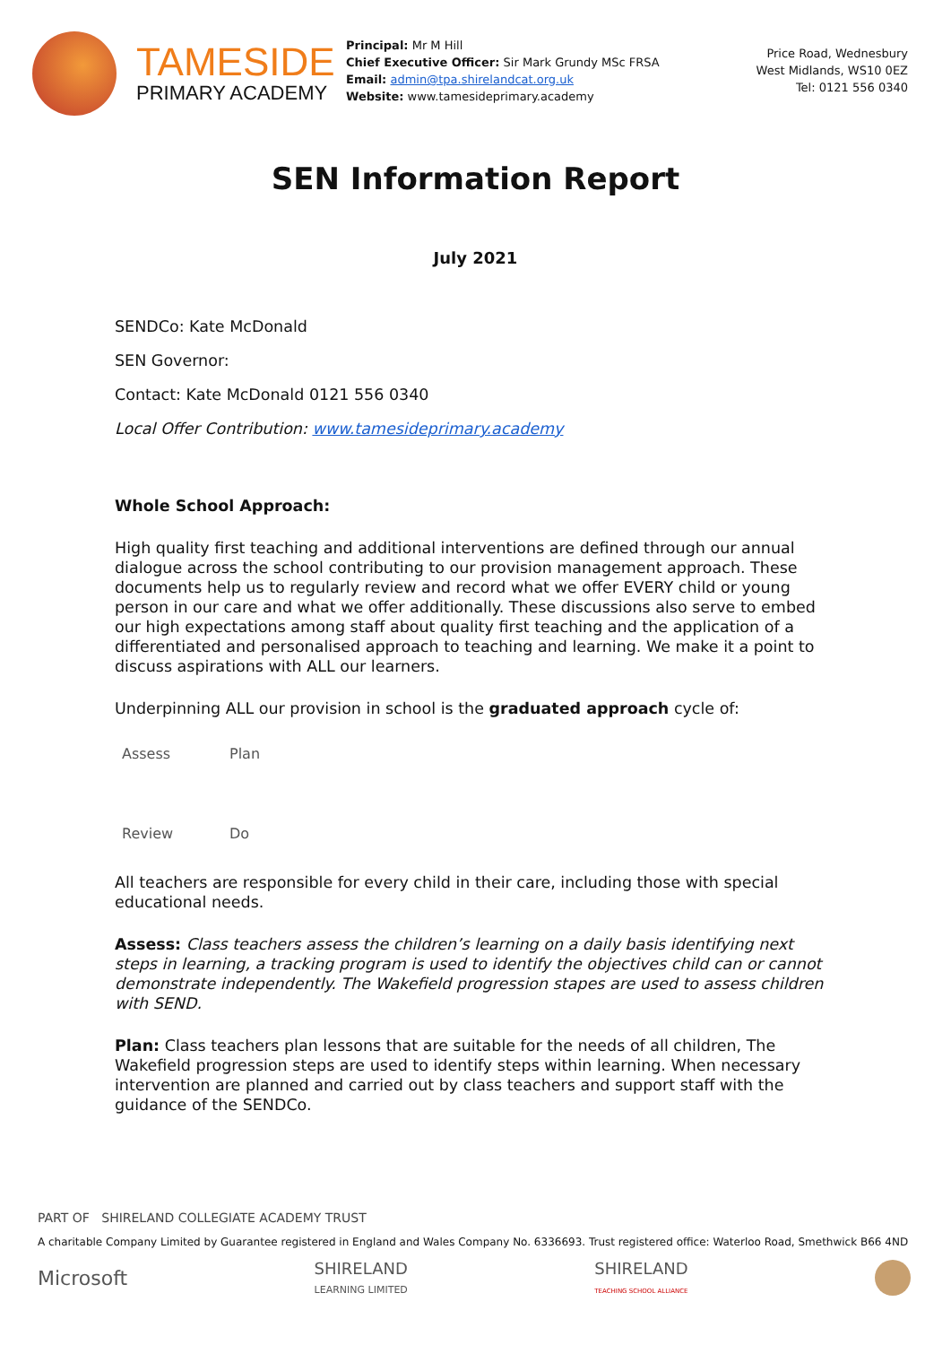TAMESIDE
PRIMARY ACADEMY
Principal: Mr M Hill
Chief Executive Officer: Sir Mark Grundy MSc FRSA
Email: admin@tpa.shirelandcat.org.uk
Website: www.tamesideprimary.academy
Price Road, Wednesbury
West Midlands, WS10 0EZ
Tel: 0121 556 0340
SEN Information Report
July 2021
SENDCo: Kate McDonald
SEN Governor:
Contact: Kate McDonald 0121 556 0340
Local Offer Contribution: www.tamesideprimary.academy
Whole School Approach:
High quality first teaching and additional interventions are defined through our annual dialogue across the school contributing to our provision management approach. These documents help us to regularly review and record what we offer EVERY child or young person in our care and what we offer additionally. These discussions also serve to embed our high expectations among staff about quality first teaching and the application of a differentiated and personalised approach to teaching and learning. We make it a point to discuss aspirations with ALL our learners.
Underpinning ALL our provision in school is the graduated approach cycle of:
Assess Plan Review Do
All teachers are responsible for every child in their care, including those with special educational needs.
Assess: Class teachers assess the children’s learning on a daily basis identifying next steps in learning, a tracking program is used to identify the objectives child can or cannot demonstrate independently. The Wakefield progression stapes are used to assess children with SEND.
Plan: Class teachers plan lessons that are suitable for the needs of all children, The Wakefield progression steps are used to identify steps within learning. When necessary intervention are planned and carried out by class teachers and support staff with the guidance of the SENDCo.
PART OF SHIRELAND COLLEGIATE ACADEMY TRUST
A charitable Company Limited by Guarantee registered in England and Wales Company No. 6336693. Trust registered office: Waterloo Road, Smethwick B66 4ND
Microsoft SHIRELAND
LEARNING LIMITED SHIRELAND
TEACHING SCHOOL ALLIANCE